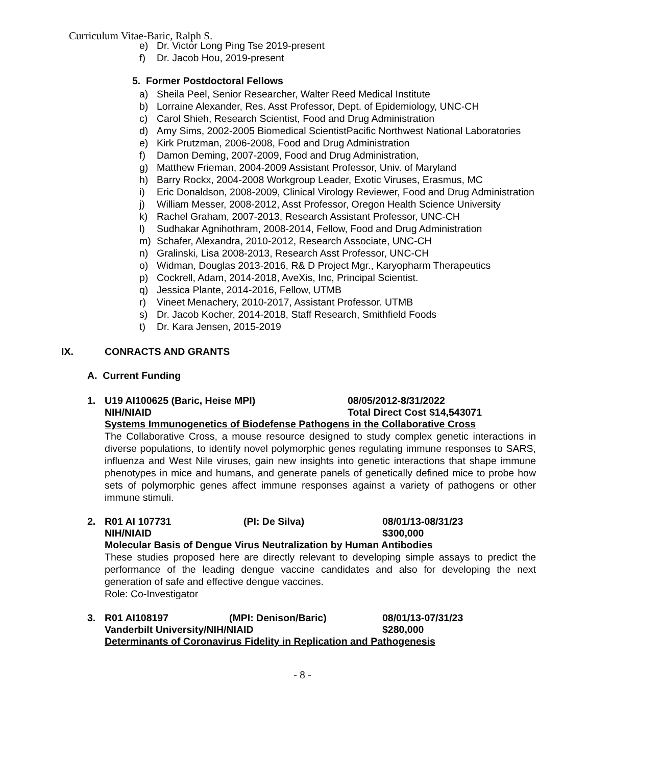Curriculum Vitae-Baric, Ralph S.
e) Dr. Victor Long Ping Tse 2019-present
f) Dr. Jacob Hou, 2019-present
5. Former Postdoctoral Fellows
a) Sheila Peel, Senior Researcher, Walter Reed Medical Institute
b) Lorraine Alexander, Res. Asst Professor, Dept. of Epidemiology, UNC-CH
c) Carol Shieh, Research Scientist, Food and Drug Administration
d) Amy Sims, 2002-2005 Biomedical ScientistPacific Northwest National Laboratories
e) Kirk Prutzman, 2006-2008, Food and Drug Administration
f) Damon Deming, 2007-2009, Food and Drug Administration,
g) Matthew Frieman, 2004-2009 Assistant Professor, Univ. of Maryland
h) Barry Rockx, 2004-2008 Workgroup Leader, Exotic Viruses, Erasmus, MC
i) Eric Donaldson, 2008-2009, Clinical Virology Reviewer, Food and Drug Administration
j) William Messer, 2008-2012, Asst Professor, Oregon Health Science University
k) Rachel Graham, 2007-2013, Research Assistant Professor, UNC-CH
l) Sudhakar Agnihothram, 2008-2014, Fellow, Food and Drug Administration
m) Schafer, Alexandra, 2010-2012, Research Associate, UNC-CH
n) Gralinski, Lisa 2008-2013, Research Asst Professor, UNC-CH
o) Widman, Douglas 2013-2016, R& D Project Mgr., Karyopharm Therapeutics
p) Cockrell, Adam, 2014-2018, AveXis, Inc, Principal Scientist.
q) Jessica Plante, 2014-2016, Fellow, UTMB
r) Vineet Menachery, 2010-2017, Assistant Professor. UTMB
s) Dr. Jacob Kocher, 2014-2018, Staff Research, Smithfield Foods
t) Dr. Kara Jensen, 2015-2019
IX. CONRACTS AND GRANTS
A. Current Funding
1. U19 AI100625 (Baric, Heise MPI) 08/05/2012-8/31/2022
NIH/NIAID Total Direct Cost $14,543071
Systems Immunogenetics of Biodefense Pathogens in the Collaborative Cross
The Collaborative Cross, a mouse resource designed to study complex genetic interactions in diverse populations, to identify novel polymorphic genes regulating immune responses to SARS, influenza and West Nile viruses, gain new insights into genetic interactions that shape immune phenotypes in mice and humans, and generate panels of genetically defined mice to probe how sets of polymorphic genes affect immune responses against a variety of pathogens or other immune stimuli.
2. R01 AI 107731 (PI: De Silva) 08/01/13-08/31/23
NIH/NIAID $300,000
Molecular Basis of Dengue Virus Neutralization by Human Antibodies
These studies proposed here are directly relevant to developing simple assays to predict the performance of the leading dengue vaccine candidates and also for developing the next generation of safe and effective dengue vaccines.
Role: Co-Investigator
3. R01 AI108197 (MPI: Denison/Baric) 08/01/13-07/31/23
Vanderbilt University/NIH/NIAID $280,000
Determinants of Coronavirus Fidelity in Replication and Pathogenesis
- 8 -